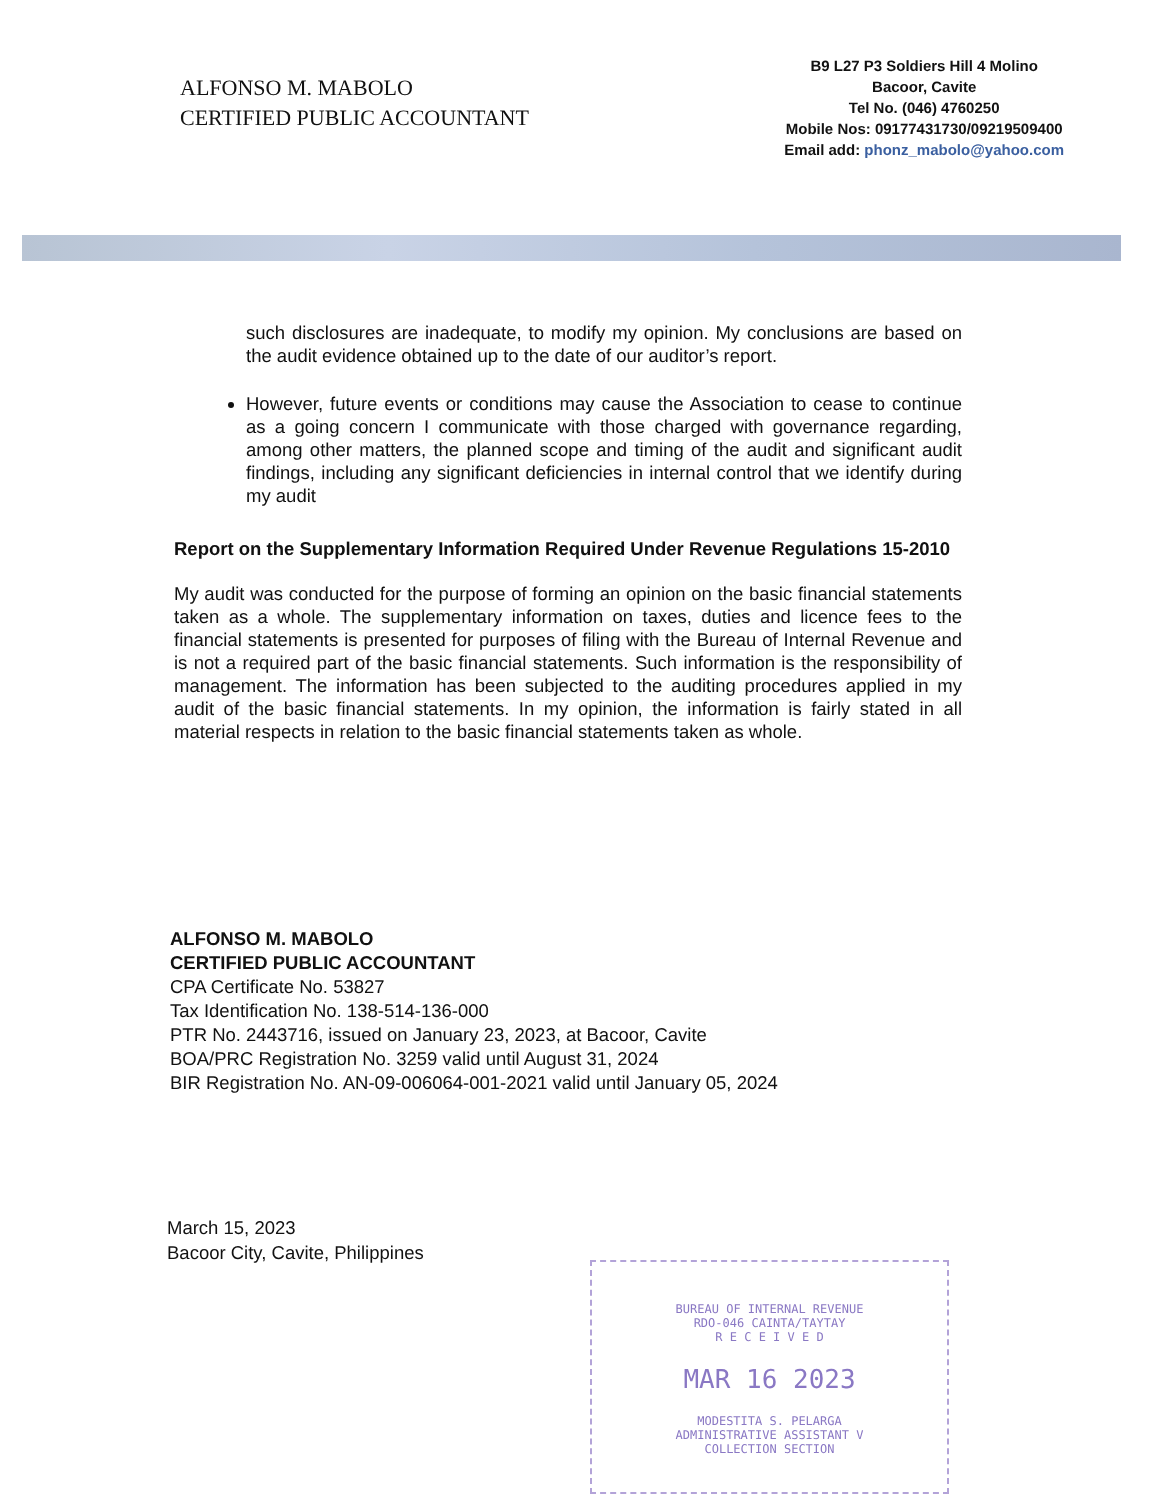ALFONSO M. MABOLO
CERTIFIED PUBLIC ACCOUNTANT
B9 L27 P3 Soldiers Hill 4 Molino
Bacoor, Cavite
Tel No. (046) 4760250
Mobile Nos: 09177431730/09219509400
Email add: phonz_mabolo@yahoo.com
such disclosures are inadequate, to modify my opinion. My conclusions are based on the audit evidence obtained up to the date of our auditor’s report.
However, future events or conditions may cause the Association to cease to continue as a going concern I communicate with those charged with governance regarding, among other matters, the planned scope and timing of the audit and significant audit findings, including any significant deficiencies in internal control that we identify during my audit
Report on the Supplementary Information Required Under Revenue Regulations 15-2010
My audit was conducted for the purpose of forming an opinion on the basic financial statements taken as a whole. The supplementary information on taxes, duties and licence fees to the financial statements is presented for purposes of filing with the Bureau of Internal Revenue and is not a required part of the basic financial statements. Such information is the responsibility of management. The information has been subjected to the auditing procedures applied in my audit of the basic financial statements. In my opinion, the information is fairly stated in all material respects in relation to the basic financial statements taken as whole.
ALFONSO M. MABOLO
CERTIFIED PUBLIC ACCOUNTANT
CPA Certificate No. 53827
Tax Identification No. 138-514-136-000
PTR No. 2443716, issued on January 23, 2023, at Bacoor, Cavite
BOA/PRC Registration No. 3259 valid until August 31, 2024
BIR Registration No. AN-09-006064-001-2021 valid until January 05, 2024
March 15, 2023
Bacoor City, Cavite, Philippines
BUREAU OF INTERNAL REVENUE
RDO-046 CAINTA/TAYTAY
R E C E I V E D
MAR 16 2023
MODESTITA S. PELARGA
ADMINISTRATIVE ASSISTANT V
COLLECTION SECTION